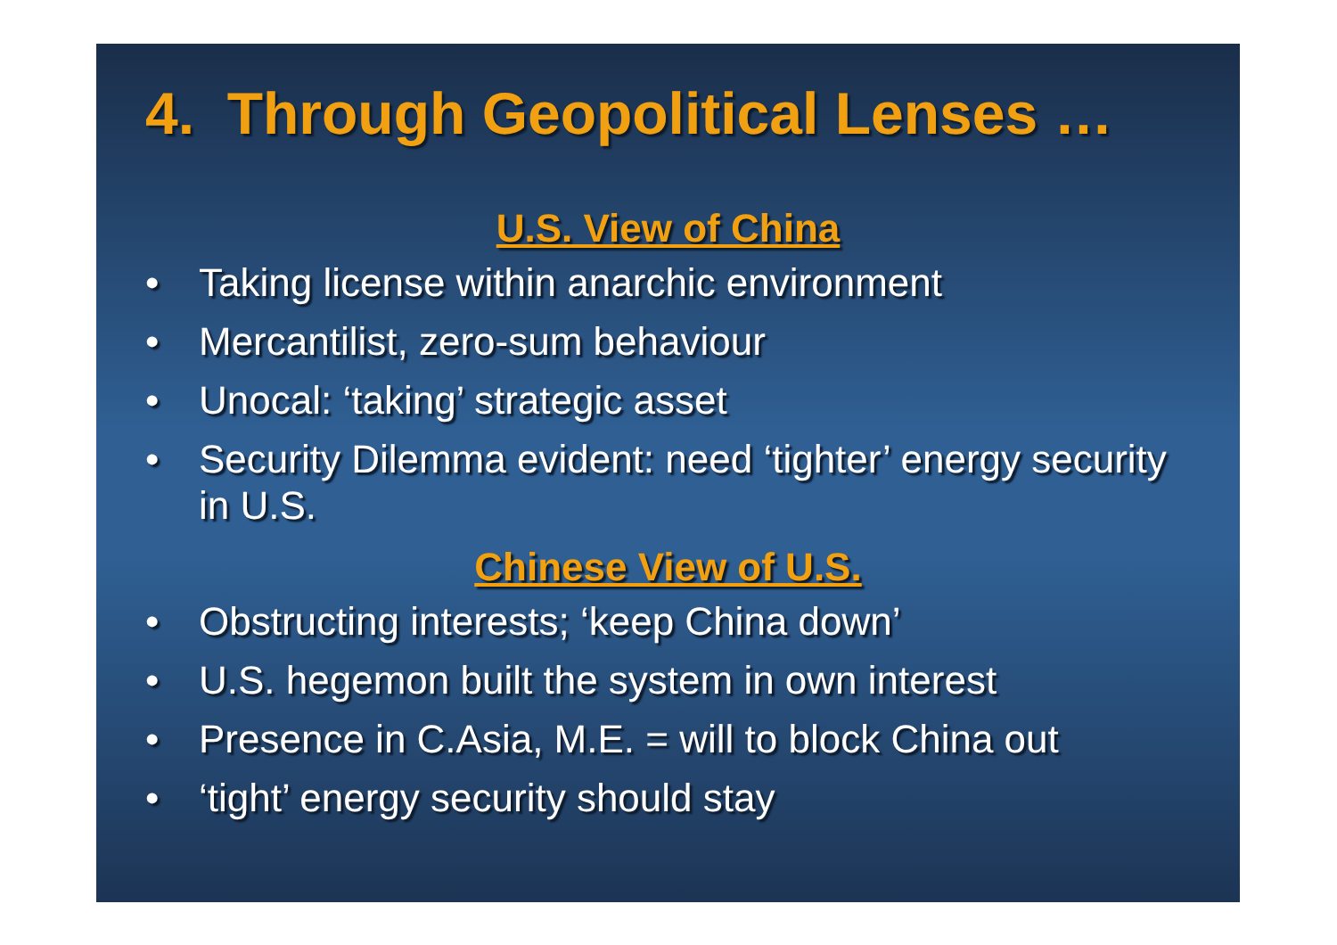4. Through Geopolitical Lenses …
U.S. View of China
• Taking license within anarchic environment
• Mercantilist, zero-sum behaviour
• Unocal: ‘taking’ strategic asset
• Security Dilemma evident: need ‘tighter’ energy security in U.S.
Chinese View of U.S.
• Obstructing interests; ‘keep China down’
• U.S. hegemon built the system in own interest
• Presence in C.Asia, M.E. = will to block China out
• ‘tight’ energy security should stay